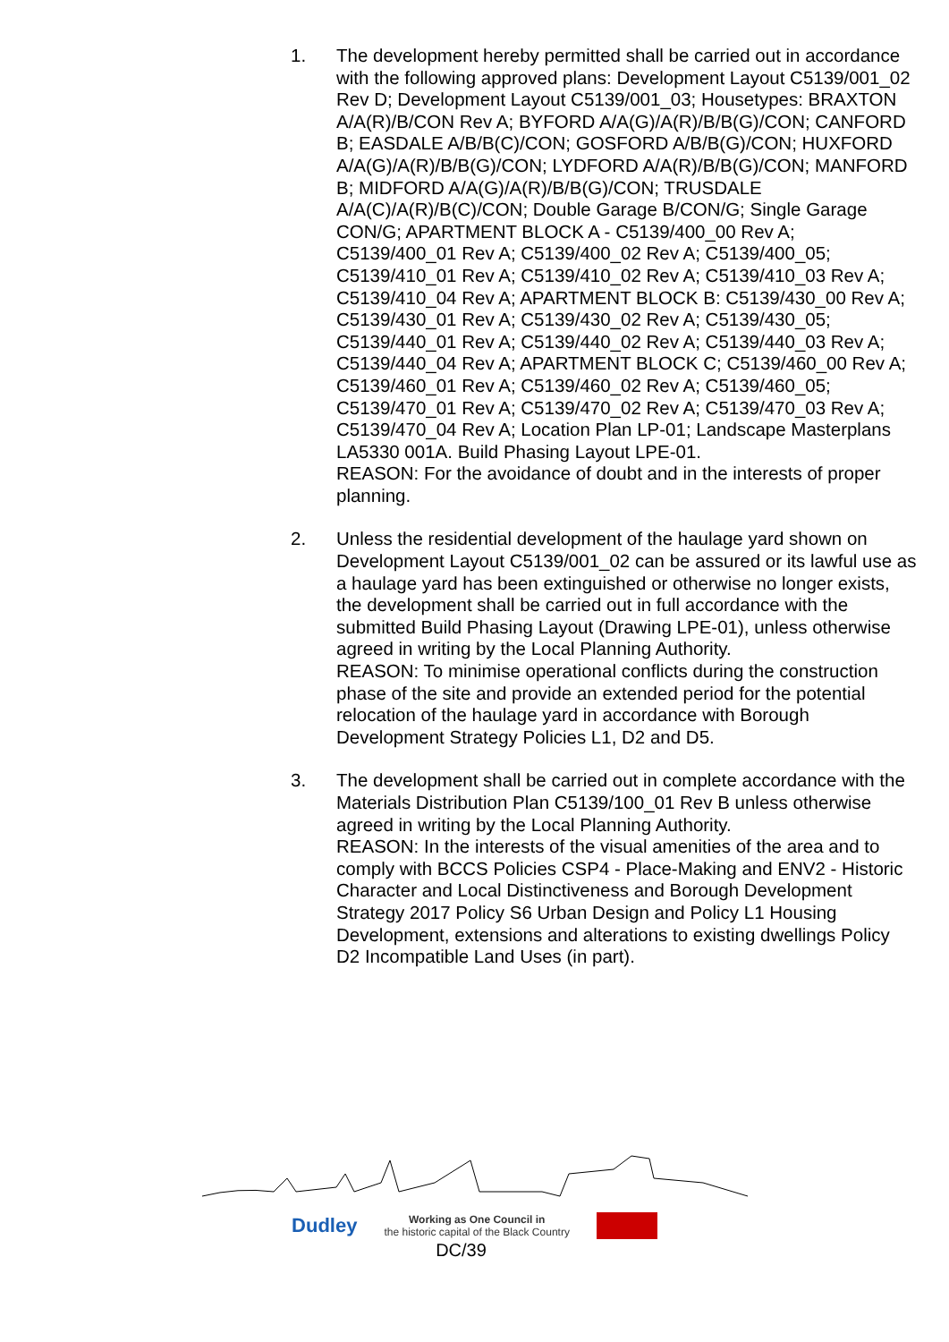1. The development hereby permitted shall be carried out in accordance with the following approved plans: Development Layout C5139/001_02 Rev D; Development Layout C5139/001_03; Housetypes: BRAXTON A/A(R)/B/CON Rev A; BYFORD A/A(G)/A(R)/B/B(G)/CON; CANFORD B; EASDALE A/B/B(C)/CON; GOSFORD A/B/B(G)/CON; HUXFORD A/A(G)/A(R)/B/B(G)/CON; LYDFORD A/A(R)/B/B(G)/CON; MANFORD B; MIDFORD A/A(G)/A(R)/B/B(G)/CON; TRUSDALE A/A(C)/A(R)/B(C)/CON; Double Garage B/CON/G; Single Garage CON/G; APARTMENT BLOCK A - C5139/400_00 Rev A; C5139/400_01 Rev A; C5139/400_02 Rev A; C5139/400_05; C5139/410_01 Rev A; C5139/410_02 Rev A; C5139/410_03 Rev A; C5139/410_04 Rev A; APARTMENT BLOCK B: C5139/430_00 Rev A; C5139/430_01 Rev A; C5139/430_02 Rev A; C5139/430_05; C5139/440_01 Rev A; C5139/440_02 Rev A; C5139/440_03 Rev A; C5139/440_04 Rev A; APARTMENT BLOCK C; C5139/460_00 Rev A; C5139/460_01 Rev A; C5139/460_02 Rev A; C5139/460_05; C5139/470_01 Rev A; C5139/470_02 Rev A; C5139/470_03 Rev A; C5139/470_04 Rev A; Location Plan LP-01; Landscape Masterplans LA5330 001A. Build Phasing Layout LPE-01.
REASON: For the avoidance of doubt and in the interests of proper planning.
2. Unless the residential development of the haulage yard shown on Development Layout C5139/001_02 can be assured or its lawful use as a haulage yard has been extinguished or otherwise no longer exists, the development shall be carried out in full accordance with the submitted Build Phasing Layout (Drawing LPE-01), unless otherwise agreed in writing by the Local Planning Authority.
REASON: To minimise operational conflicts during the construction phase of the site and provide an extended period for the potential relocation of the haulage yard in accordance with Borough Development Strategy Policies L1, D2 and D5.
3. The development shall be carried out in complete accordance with the Materials Distribution Plan C5139/100_01 Rev B unless otherwise agreed in writing by the Local Planning Authority.
REASON: In the interests of the visual amenities of the area and to comply with BCCS Policies CSP4 - Place-Making and ENV2 - Historic Character and Local Distinctiveness and Borough Development Strategy 2017 Policy S6 Urban Design and Policy L1 Housing Development, extensions and alterations to existing dwellings Policy D2 Incompatible Land Uses (in part).
Dudley Working as One Council in
the historic capital of the Black Country
DC/39